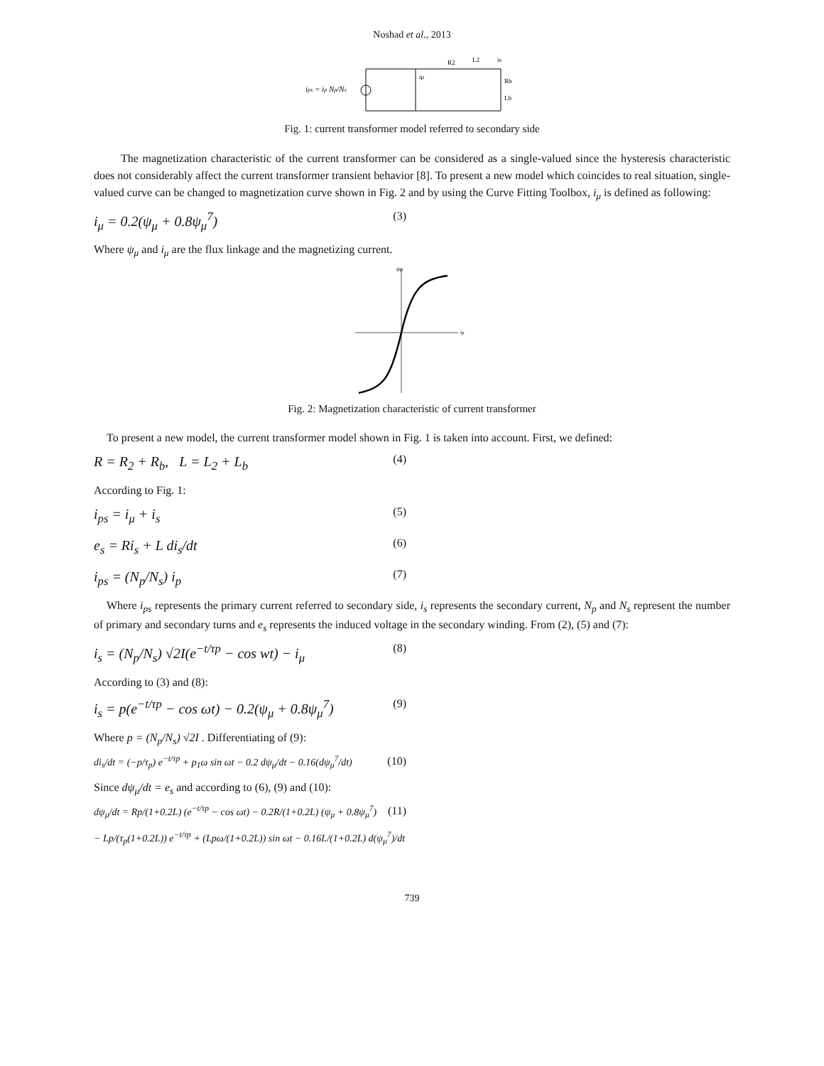Noshad et al., 2013
ips = ip Np/Ns
R2
L2
is
Rb
Lb
iμ
Fig. 1: current transformer model referred to secondary side
The magnetization characteristic of the current transformer can be considered as a single-valued since the hysteresis characteristic does not considerably affect the current transformer transient behavior [8]. To present a new model which coincides to real situation, single-valued curve can be changed to magnetization curve shown in Fig. 2 and by using the Curve Fitting Toolbox, i<sub>μ</sub> is defined as following:
i<sub>μ</sub> = 0.2(ψ<sub>μ</sub> + 0.8ψ<sub>μ</sub><sup>7</sup>) (3)
Where ψ<sub>μ</sub> and i<sub>μ</sub> are the flux linkage and the magnetizing current.
ψμ
iμ
Fig. 2: Magnetization characteristic of current transformer
To present a new model, the current transformer model shown in Fig. 1 is taken into account. First, we defined:
R = R<sub>2</sub> + R<sub>b</sub>, L = L<sub>2</sub> + L<sub>b</sub> (4)
According to Fig. 1:
i<sub>ps</sub> = i<sub>μ</sub> + i<sub>s</sub> (5)
e<sub>s</sub> = Ri<sub>s</sub> + L di<sub>s</sub>/dt (6)
i<sub>ps</sub> = (N<sub>p</sub>/N<sub>s</sub>) i<sub>p</sub> (7)
Where i<sub>ps</sub> represents the primary current referred to secondary side, i<sub>s</sub> represents the secondary current, N<sub>p</sub> and N<sub>s</sub> represent the number of primary and secondary turns and e<sub>s</sub> represents the induced voltage in the secondary winding. From (2), (5) and (7):
i<sub>s</sub> = (N<sub>p</sub>/N<sub>s</sub>) √2I(e<sup>−t/τp</sup> − cos wt) − i<sub>μ</sub> (8)
According to (3) and (8):
i<sub>s</sub> = p(e<sup>−t/τp</sup> − cos ωt) − 0.2(ψ<sub>μ</sub> + 0.8ψ<sub>μ</sub><sup>7</sup>) (9)
Where p = (N<sub>p</sub>/N<sub>s</sub>) √2I . Differentiating of (9):
di<sub>s</sub>/dt = (−p/τ<sub>p</sub>) e<sup>−t/τp</sup> + p<sub>1</sub>ω sin ωt − 0.2 dψ<sub>μ</sub>/dt − 0.16(dψ<sub>μ</sub><sup>7</sup>/dt) (10)
Since dψ<sub>μ</sub>/dt = e<sub>s</sub> and according to (6), (9) and (10):
dψ<sub>μ</sub>/dt = Rp/(1+0.2L) (e<sup>−t/τp</sup> − cos ωt) − 0.2R/(1+0.2L) (ψ<sub>μ</sub> + 0.8ψ<sub>μ</sub><sup>7</sup>) (11)
− Lp/(τ<sub>p</sub>(1+0.2L)) e<sup>−t/τp</sup> + (Lpω/(1+0.2L)) sin ωt − 0.16L/(1+0.2L) d(ψ<sub>μ</sub><sup>7</sup>)/dt
739